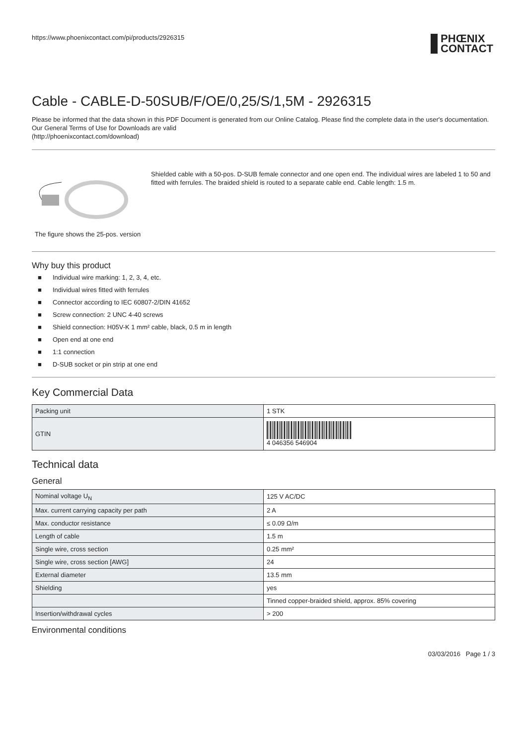https://www.phoenixcontact.com/pi/products/2926315
PHŒNIX
CONTACT
Cable - CABLE-D-50SUB/F/OE/0,25/S/1,5M - 2926315
Please be informed that the data shown in this PDF Document is generated from our Online Catalog. Please find the complete data in the user's documentation. Our General Terms of Use for Downloads are valid
(http://phoenixcontact.com/download)
The figure shows the 25-pos. version
Shielded cable with a 50-pos. D-SUB female connector and one open end. The individual wires are labeled 1 to 50 and fitted with ferrules. The braided shield is routed to a separate cable end. Cable length: 1.5 m.
Why buy this product
■ Individual wire marking: 1, 2, 3, 4, etc.
■ Individual wires fitted with ferrules
■ Connector according to IEC 60807-2/DIN 41652
■ Screw connection: 2 UNC 4-40 screws
■ Shield connection: H05V-K 1 mm² cable, black, 0.5 m in length
■ Open end at one end
■ 1:1 connection
■ D-SUB socket or pin strip at one end
Key Commercial Data
| Packing unit | 1 STK |
| GTIN | 4 046356 546904 |
Technical data
General
| Nominal voltage U<sub>N</sub> | 125 V AC/DC |
| Max. current carrying capacity per path | 2 A |
| Max. conductor resistance | ≤ 0.09 Ω/m |
| Length of cable | 1.5 m |
| Single wire, cross section | 0.25 mm² |
| Single wire, cross section [AWG] | 24 |
| External diameter | 13.5 mm |
| Shielding | yes |
| | Tinned copper-braided shield, approx. 85% covering |
| Insertion/withdrawal cycles | > 200 |
Environmental conditions
03/03/2016 Page 1 / 3